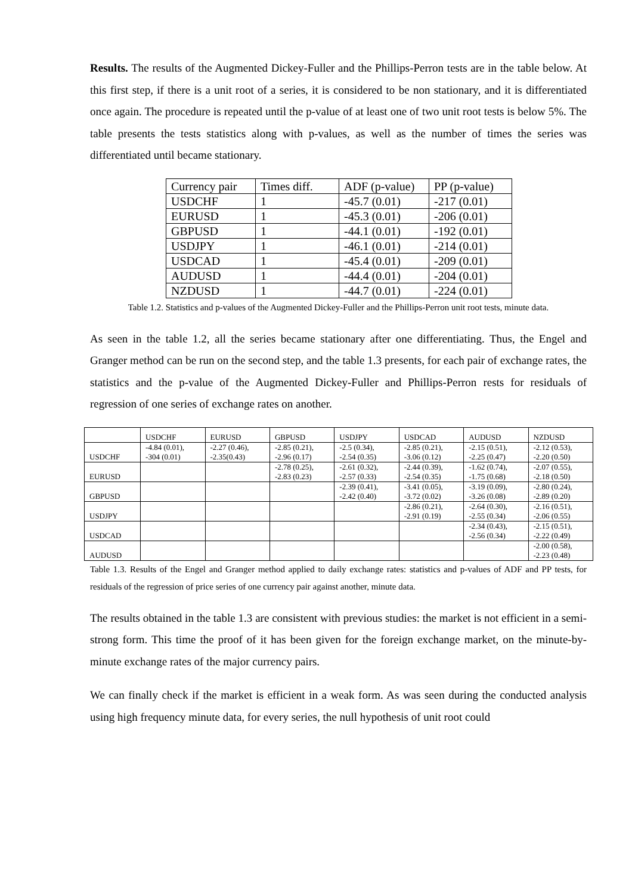Results. The results of the Augmented Dickey-Fuller and the Phillips-Perron tests are in the table below. At this first step, if there is a unit root of a series, it is considered to be non stationary, and it is differentiated once again. The procedure is repeated until the p-value of at least one of two unit root tests is below 5%. The table presents the tests statistics along with p-values, as well as the number of times the series was differentiated until became stationary.
| Currency pair | Times diff. | ADF (p-value) | PP (p-value) |
| USDCHF | 1 | -45.7 (0.01) | -217 (0.01) |
| EURUSD | 1 | -45.3 (0.01) | -206 (0.01) |
| GBPUSD | 1 | -44.1 (0.01) | -192 (0.01) |
| USDJPY | 1 | -46.1 (0.01) | -214 (0.01) |
| USDCAD | 1 | -45.4 (0.01) | -209 (0.01) |
| AUDUSD | 1 | -44.4 (0.01) | -204 (0.01) |
| NZDUSD | 1 | -44.7 (0.01) | -224 (0.01) |
Table 1.2. Statistics and p-values of the Augmented Dickey-Fuller and the Phillips-Perron unit root tests, minute data.
As seen in the table 1.2, all the series became stationary after one differentiating. Thus, the Engel and Granger method can be run on the second step, and the table 1.3 presents, for each pair of exchange rates, the statistics and the p-value of the Augmented Dickey-Fuller and Phillips-Perron rests for residuals of regression of one series of exchange rates on another.
| | USDCHF | EURUSD | GBPUSD | USDJPY | USDCAD | AUDUSD | NZDUSD |
| USDCHF | -4.84 (0.01), -304 (0.01) | -2.27 (0.46), -2.35(0.43) | -2.85 (0.21), -2.96 (0.17) | -2.5 (0.34), -2.54 (0.35) | -2.85 (0.21), -3.06 (0.12) | -2.15 (0.51), -2.25 (0.47) | -2.12 (0.53), -2.20 (0.50) |
| EURUSD | | | -2.78 (0.25), -2.83 (0.23) | -2.61 (0.32), -2.57 (0.33) | -2.44 (0.39), -2.54 (0.35) | -1.62 (0.74), -1.75 (0.68) | -2.07 (0.55), -2.18 (0.50) |
| GBPUSD | | | | -2.39 (0.41), -2.42 (0.40) | -3.41 (0.05), -3.72 (0.02) | -3.19 (0.09), -3.26 (0.08) | -2.80 (0.24), -2.89 (0.20) |
| USDJPY | | | | | -2.86 (0.21), -2.91 (0.19) | -2.64 (0.30), -2.55 (0.34) | -2.16 (0.51), -2.06 (0.55) |
| USDCAD | | | | | | -2.34 (0.43), -2.56 (0.34) | -2.15 (0.51), -2.22 (0.49) |
| AUDUSD | | | | | | | -2.00 (0.58), -2.23 (0.48) |
Table 1.3. Results of the Engel and Granger method applied to daily exchange rates: statistics and p-values of ADF and PP tests, for residuals of the regression of price series of one currency pair against another, minute data.
The results obtained in the table 1.3 are consistent with previous studies: the market is not efficient in a semi-strong form. This time the proof of it has been given for the foreign exchange market, on the minute-by-minute exchange rates of the major currency pairs.
We can finally check if the market is efficient in a weak form. As was seen during the conducted analysis using high frequency minute data, for every series, the null hypothesis of unit root could